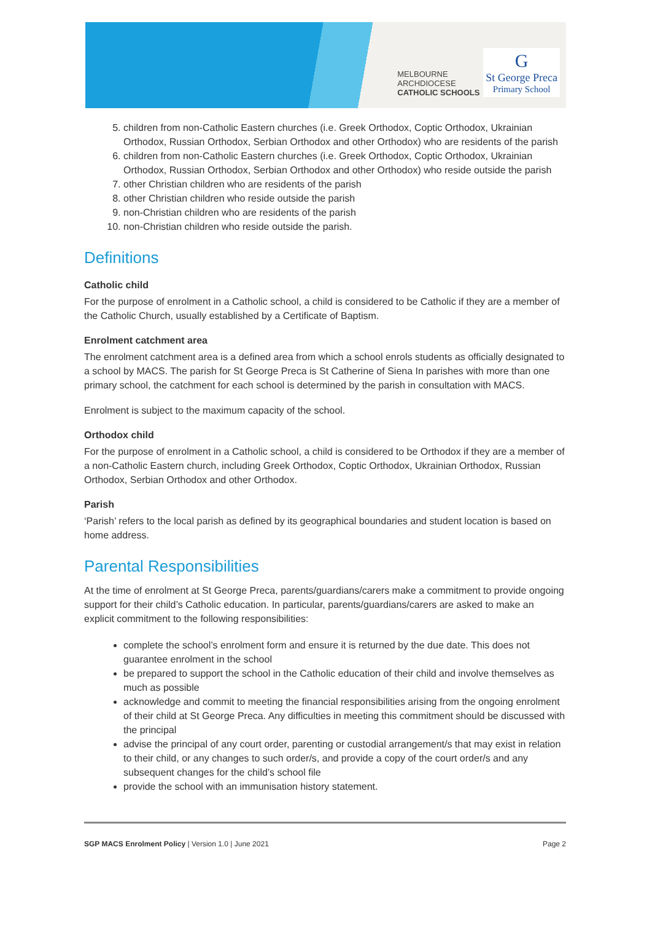MELBOURNE
ARCHDIOCESE
CATHOLIC SCHOOLS
G
St George Preca
Primary School
5. children from non-Catholic Eastern churches (i.e. Greek Orthodox, Coptic Orthodox, Ukrainian Orthodox, Russian Orthodox, Serbian Orthodox and other Orthodox) who are residents of the parish
6. children from non-Catholic Eastern churches (i.e. Greek Orthodox, Coptic Orthodox, Ukrainian Orthodox, Russian Orthodox, Serbian Orthodox and other Orthodox) who reside outside the parish
7. other Christian children who are residents of the parish
8. other Christian children who reside outside the parish
9. non-Christian children who are residents of the parish
10. non-Christian children who reside outside the parish.
Definitions
Catholic child
For the purpose of enrolment in a Catholic school, a child is considered to be Catholic if they are a member of the Catholic Church, usually established by a Certificate of Baptism.
Enrolment catchment area
The enrolment catchment area is a defined area from which a school enrols students as officially designated to a school by MACS. The parish for St George Preca is St Catherine of Siena In parishes with more than one primary school, the catchment for each school is determined by the parish in consultation with MACS.
Enrolment is subject to the maximum capacity of the school.
Orthodox child
For the purpose of enrolment in a Catholic school, a child is considered to be Orthodox if they are a member of a non-Catholic Eastern church, including Greek Orthodox, Coptic Orthodox, Ukrainian Orthodox, Russian Orthodox, Serbian Orthodox and other Orthodox.
Parish
‘Parish’ refers to the local parish as defined by its geographical boundaries and student location is based on home address.
Parental Responsibilities
At the time of enrolment at St George Preca, parents/guardians/carers make a commitment to provide ongoing support for their child’s Catholic education. In particular, parents/guardians/carers are asked to make an explicit commitment to the following responsibilities:
complete the school’s enrolment form and ensure it is returned by the due date. This does not guarantee enrolment in the school
be prepared to support the school in the Catholic education of their child and involve themselves as much as possible
acknowledge and commit to meeting the financial responsibilities arising from the ongoing enrolment of their child at St George Preca. Any difficulties in meeting this commitment should be discussed with the principal
advise the principal of any court order, parenting or custodial arrangement/s that may exist in relation to their child, or any changes to such order/s, and provide a copy of the court order/s and any subsequent changes for the child’s school file
provide the school with an immunisation history statement.
SGP MACS Enrolment Policy | Version 1.0 | June 2021 Page 2